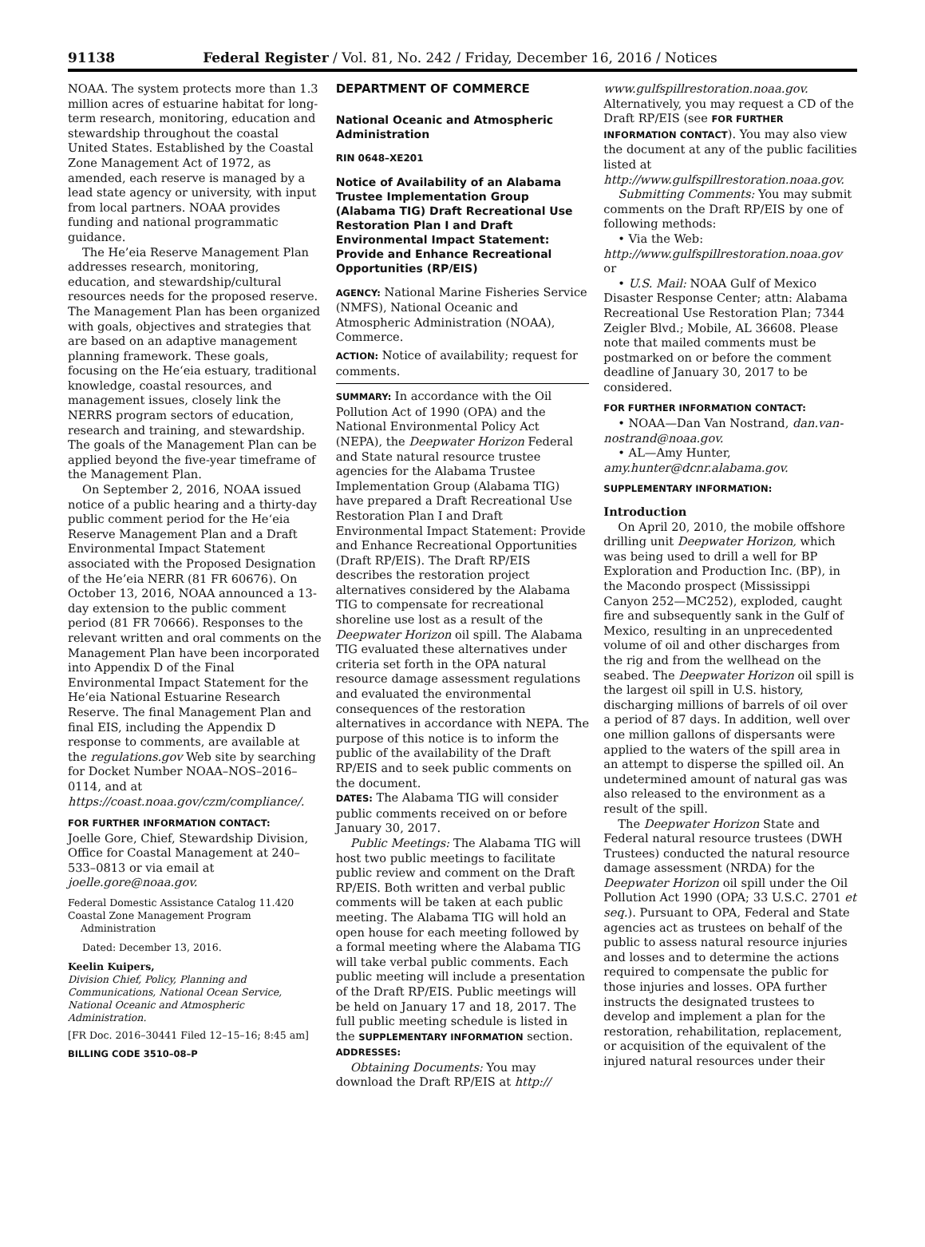91138 Federal Register / Vol. 81, No. 242 / Friday, December 16, 2016 / Notices
NOAA. The system protects more than 1.3 million acres of estuarine habitat for long-term research, monitoring, education and stewardship throughout the coastal United States. Established by the Coastal Zone Management Act of 1972, as amended, each reserve is managed by a lead state agency or university, with input from local partners. NOAA provides funding and national programmatic guidance.
The He’eia Reserve Management Plan addresses research, monitoring, education, and stewardship/cultural resources needs for the proposed reserve. The Management Plan has been organized with goals, objectives and strategies that are based on an adaptive management planning framework. These goals, focusing on the He‘eia estuary, traditional knowledge, coastal resources, and management issues, closely link the NERRS program sectors of education, research and training, and stewardship. The goals of the Management Plan can be applied beyond the five-year timeframe of the Management Plan.
On September 2, 2016, NOAA issued notice of a public hearing and a thirty-day public comment period for the He‘eia Reserve Management Plan and a Draft Environmental Impact Statement associated with the Proposed Designation of the He’eia NERR (81 FR 60676). On October 13, 2016, NOAA announced a 13-day extension to the public comment period (81 FR 70666). Responses to the relevant written and oral comments on the Management Plan have been incorporated into Appendix D of the Final Environmental Impact Statement for the He‘eia National Estuarine Research Reserve. The final Management Plan and final EIS, including the Appendix D response to comments, are available at the regulations.gov Web site by searching for Docket Number NOAA–NOS–2016–0114, and at https://coast.noaa.gov/czm/compliance/.
FOR FURTHER INFORMATION CONTACT:
Joelle Gore, Chief, Stewardship Division, Office for Coastal Management at 240–533–0813 or via email at joelle.gore@noaa.gov.
Federal Domestic Assistance Catalog 11.420 Coastal Zone Management Program
Administration
Dated: December 13, 2016.
Keelin Kuipers,
Division Chief, Policy, Planning and Communications, National Ocean Service, National Oceanic and Atmospheric Administration.
[FR Doc. 2016–30441 Filed 12–15–16; 8:45 am]
BILLING CODE 3510–08–P
DEPARTMENT OF COMMERCE
National Oceanic and Atmospheric Administration
RIN 0648–XE201
Notice of Availability of an Alabama Trustee Implementation Group (Alabama TIG) Draft Recreational Use Restoration Plan I and Draft Environmental Impact Statement: Provide and Enhance Recreational Opportunities (RP/EIS)
AGENCY: National Marine Fisheries Service (NMFS), National Oceanic and Atmospheric Administration (NOAA), Commerce.
ACTION: Notice of availability; request for comments.
SUMMARY: In accordance with the Oil Pollution Act of 1990 (OPA) and the National Environmental Policy Act (NEPA), the Deepwater Horizon Federal and State natural resource trustee agencies for the Alabama Trustee Implementation Group (Alabama TIG) have prepared a Draft Recreational Use Restoration Plan I and Draft Environmental Impact Statement: Provide and Enhance Recreational Opportunities (Draft RP/EIS). The Draft RP/EIS describes the restoration project alternatives considered by the Alabama TIG to compensate for recreational shoreline use lost as a result of the Deepwater Horizon oil spill. The Alabama TIG evaluated these alternatives under criteria set forth in the OPA natural resource damage assessment regulations and evaluated the environmental consequences of the restoration alternatives in accordance with NEPA. The purpose of this notice is to inform the public of the availability of the Draft RP/EIS and to seek public comments on the document.
DATES: The Alabama TIG will consider public comments received on or before January 30, 2017.
Public Meetings: The Alabama TIG will host two public meetings to facilitate public review and comment on the Draft RP/EIS. Both written and verbal public comments will be taken at each public meeting. The Alabama TIG will hold an open house for each meeting followed by a formal meeting where the Alabama TIG will take verbal public comments. Each public meeting will include a presentation of the Draft RP/EIS. Public meetings will be held on January 17 and 18, 2017. The full public meeting schedule is listed in the SUPPLEMENTARY INFORMATION section.
ADDRESSES:
Obtaining Documents: You may download the Draft RP/EIS at http://
www.gulfspillrestoration.noaa.gov. Alternatively, you may request a CD of the Draft RP/EIS (see FOR FURTHER INFORMATION CONTACT). You may also view the document at any of the public facilities listed at http://www.gulfspillrestoration.noaa.gov.
Submitting Comments: You may submit comments on the Draft RP/EIS by one of following methods:
• Via the Web: http://www.gulfspillrestoration.noaa.gov or
• U.S. Mail: NOAA Gulf of Mexico Disaster Response Center; attn: Alabama Recreational Use Restoration Plan; 7344 Zeigler Blvd.; Mobile, AL 36608. Please note that mailed comments must be postmarked on or before the comment deadline of January 30, 2017 to be considered.
FOR FURTHER INFORMATION CONTACT:
• NOAA—Dan Van Nostrand, dan.van-nostrand@noaa.gov.
• AL—Amy Hunter, amy.hunter@dcnr.alabama.gov.
SUPPLEMENTARY INFORMATION:
Introduction
On April 20, 2010, the mobile offshore drilling unit Deepwater Horizon, which was being used to drill a well for BP Exploration and Production Inc. (BP), in the Macondo prospect (Mississippi Canyon 252—MC252), exploded, caught fire and subsequently sank in the Gulf of Mexico, resulting in an unprecedented volume of oil and other discharges from the rig and from the wellhead on the seabed. The Deepwater Horizon oil spill is the largest oil spill in U.S. history, discharging millions of barrels of oil over a period of 87 days. In addition, well over one million gallons of dispersants were applied to the waters of the spill area in an attempt to disperse the spilled oil. An undetermined amount of natural gas was also released to the environment as a result of the spill.
The Deepwater Horizon State and Federal natural resource trustees (DWH Trustees) conducted the natural resource damage assessment (NRDA) for the Deepwater Horizon oil spill under the Oil Pollution Act 1990 (OPA; 33 U.S.C. 2701 et seq.). Pursuant to OPA, Federal and State agencies act as trustees on behalf of the public to assess natural resource injuries and losses and to determine the actions required to compensate the public for those injuries and losses. OPA further instructs the designated trustees to develop and implement a plan for the restoration, rehabilitation, replacement, or acquisition of the equivalent of the injured natural resources under their